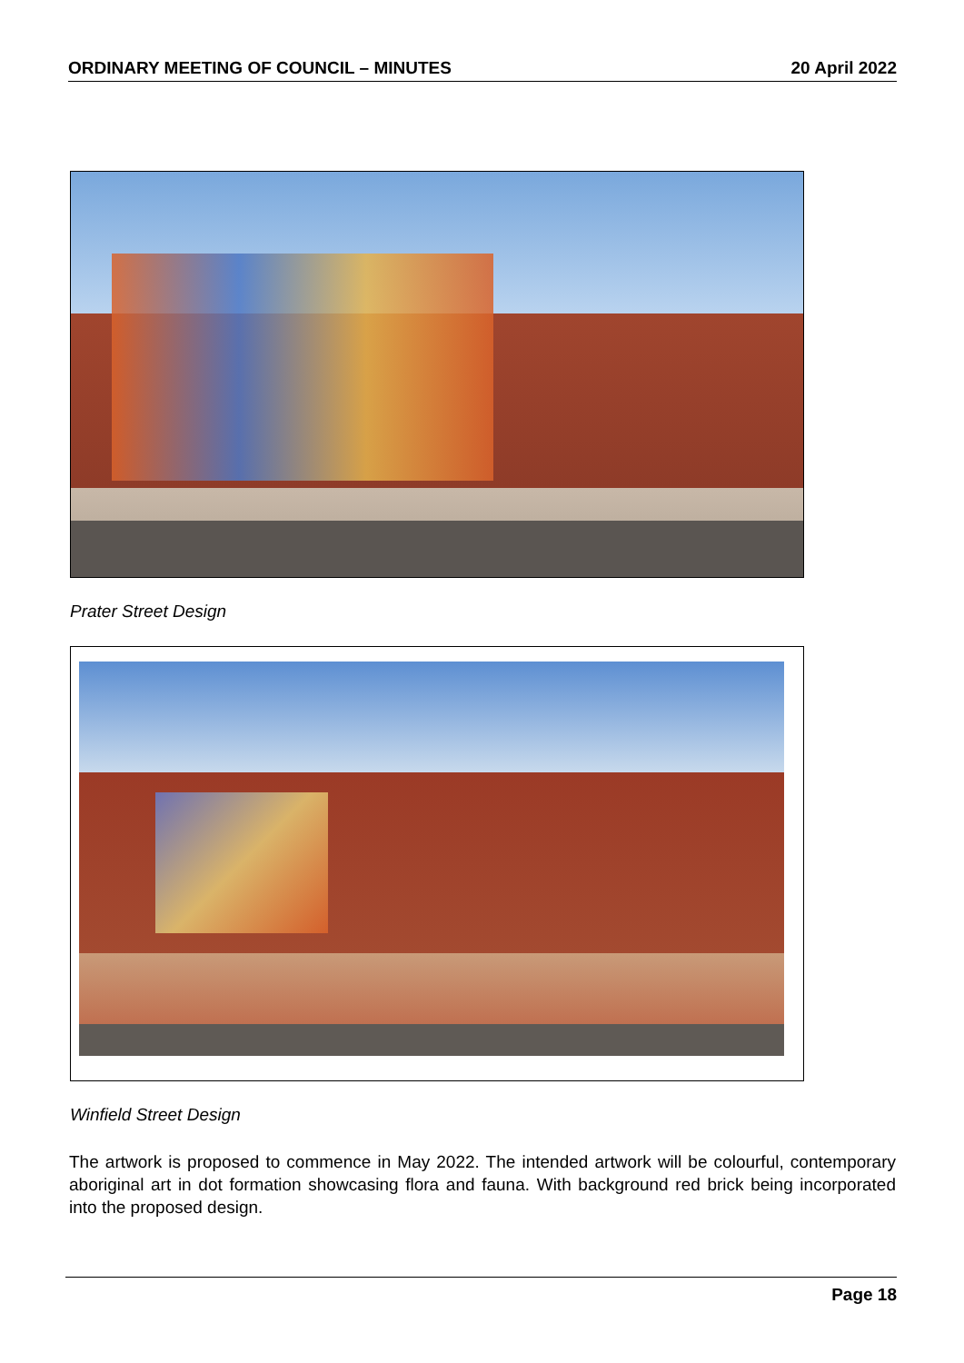ORDINARY MEETING OF COUNCIL – MINUTES 20 April 2022
Prater Street Design
Winfield Street Design
The artwork is proposed to commence in May 2022. The intended artwork will be colourful, contemporary aboriginal art in dot formation showcasing flora and fauna. With background red brick being incorporated into the proposed design.
Page 18